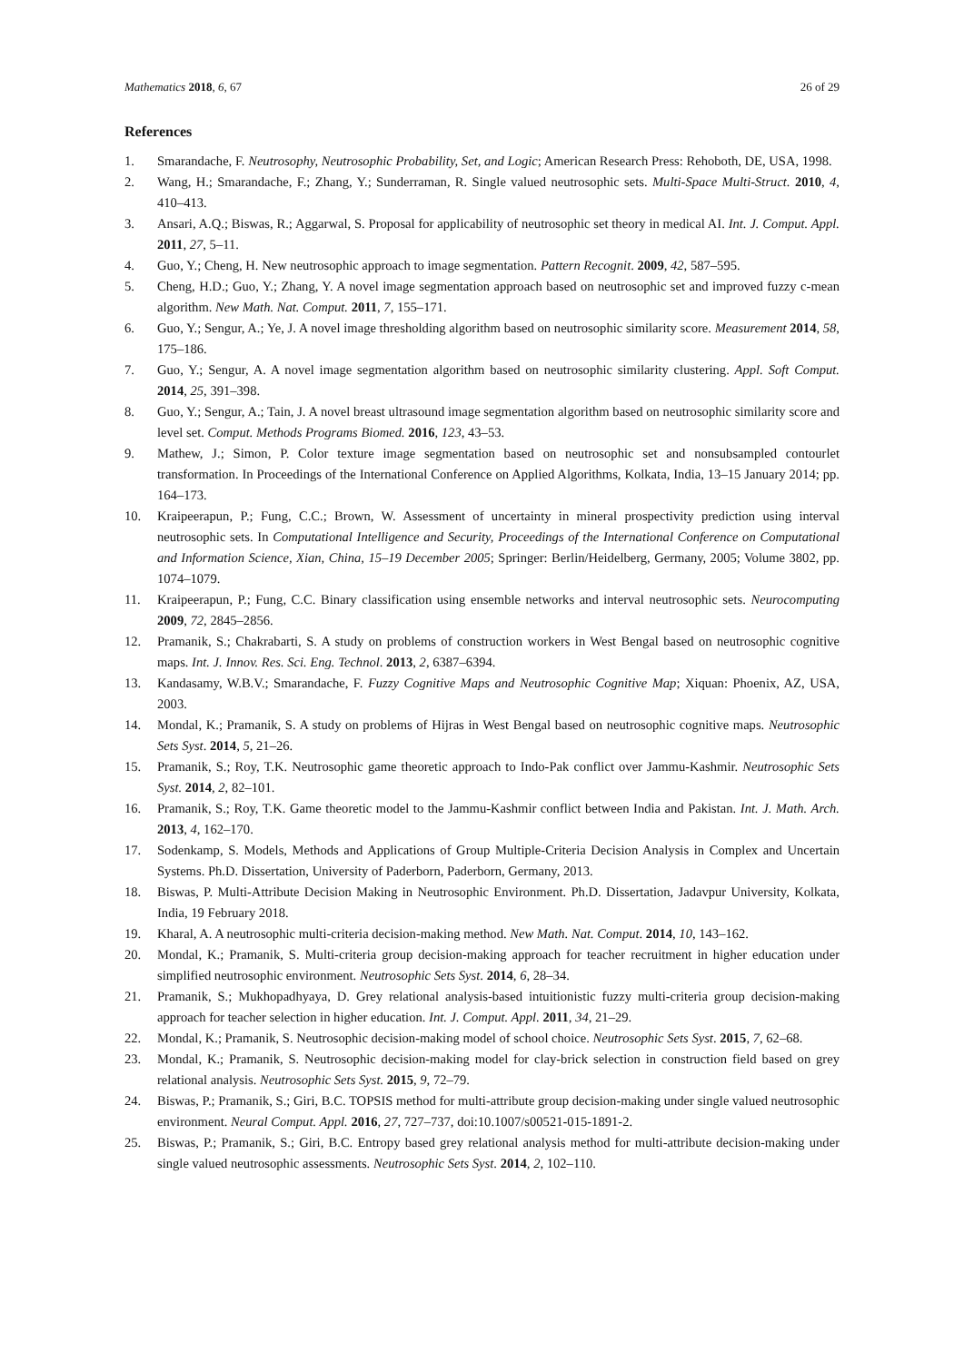Mathematics 2018, 6, 67 26 of 29
References
1. Smarandache, F. Neutrosophy, Neutrosophic Probability, Set, and Logic; American Research Press: Rehoboth, DE, USA, 1998.
2. Wang, H.; Smarandache, F.; Zhang, Y.; Sunderraman, R. Single valued neutrosophic sets. Multi-Space Multi-Struct. 2010, 4, 410–413.
3. Ansari, A.Q.; Biswas, R.; Aggarwal, S. Proposal for applicability of neutrosophic set theory in medical AI. Int. J. Comput. Appl. 2011, 27, 5–11.
4. Guo, Y.; Cheng, H. New neutrosophic approach to image segmentation. Pattern Recognit. 2009, 42, 587–595.
5. Cheng, H.D.; Guo, Y.; Zhang, Y. A novel image segmentation approach based on neutrosophic set and improved fuzzy c-mean algorithm. New Math. Nat. Comput. 2011, 7, 155–171.
6. Guo, Y.; Sengur, A.; Ye, J. A novel image thresholding algorithm based on neutrosophic similarity score. Measurement 2014, 58, 175–186.
7. Guo, Y.; Sengur, A. A novel image segmentation algorithm based on neutrosophic similarity clustering. Appl. Soft Comput. 2014, 25, 391–398.
8. Guo, Y.; Sengur, A.; Tain, J. A novel breast ultrasound image segmentation algorithm based on neutrosophic similarity score and level set. Comput. Methods Programs Biomed. 2016, 123, 43–53.
9. Mathew, J.; Simon, P. Color texture image segmentation based on neutrosophic set and nonsubsampled contourlet transformation. In Proceedings of the International Conference on Applied Algorithms, Kolkata, India, 13–15 January 2014; pp. 164–173.
10. Kraipeerapun, P.; Fung, C.C.; Brown, W. Assessment of uncertainty in mineral prospectivity prediction using interval neutrosophic sets. In Computational Intelligence and Security, Proceedings of the International Conference on Computational and Information Science, Xian, China, 15–19 December 2005; Springer: Berlin/Heidelberg, Germany, 2005; Volume 3802, pp. 1074–1079.
11. Kraipeerapun, P.; Fung, C.C. Binary classification using ensemble networks and interval neutrosophic sets. Neurocomputing 2009, 72, 2845–2856.
12. Pramanik, S.; Chakrabarti, S. A study on problems of construction workers in West Bengal based on neutrosophic cognitive maps. Int. J. Innov. Res. Sci. Eng. Technol. 2013, 2, 6387–6394.
13. Kandasamy, W.B.V.; Smarandache, F. Fuzzy Cognitive Maps and Neutrosophic Cognitive Map; Xiquan: Phoenix, AZ, USA, 2003.
14. Mondal, K.; Pramanik, S. A study on problems of Hijras in West Bengal based on neutrosophic cognitive maps. Neutrosophic Sets Syst. 2014, 5, 21–26.
15. Pramanik, S.; Roy, T.K. Neutrosophic game theoretic approach to Indo-Pak conflict over Jammu-Kashmir. Neutrosophic Sets Syst. 2014, 2, 82–101.
16. Pramanik, S.; Roy, T.K. Game theoretic model to the Jammu-Kashmir conflict between India and Pakistan. Int. J. Math. Arch. 2013, 4, 162–170.
17. Sodenkamp, S. Models, Methods and Applications of Group Multiple-Criteria Decision Analysis in Complex and Uncertain Systems. Ph.D. Dissertation, University of Paderborn, Paderborn, Germany, 2013.
18. Biswas, P. Multi-Attribute Decision Making in Neutrosophic Environment. Ph.D. Dissertation, Jadavpur University, Kolkata, India, 19 February 2018.
19. Kharal, A. A neutrosophic multi-criteria decision-making method. New Math. Nat. Comput. 2014, 10, 143–162.
20. Mondal, K.; Pramanik, S. Multi-criteria group decision-making approach for teacher recruitment in higher education under simplified neutrosophic environment. Neutrosophic Sets Syst. 2014, 6, 28–34.
21. Pramanik, S.; Mukhopadhyaya, D. Grey relational analysis-based intuitionistic fuzzy multi-criteria group decision-making approach for teacher selection in higher education. Int. J. Comput. Appl. 2011, 34, 21–29.
22. Mondal, K.; Pramanik, S. Neutrosophic decision-making model of school choice. Neutrosophic Sets Syst. 2015, 7, 62–68.
23. Mondal, K.; Pramanik, S. Neutrosophic decision-making model for clay-brick selection in construction field based on grey relational analysis. Neutrosophic Sets Syst. 2015, 9, 72–79.
24. Biswas, P.; Pramanik, S.; Giri, B.C. TOPSIS method for multi-attribute group decision-making under single valued neutrosophic environment. Neural Comput. Appl. 2016, 27, 727–737, doi:10.1007/s00521-015-1891-2.
25. Biswas, P.; Pramanik, S.; Giri, B.C. Entropy based grey relational analysis method for multi-attribute decision-making under single valued neutrosophic assessments. Neutrosophic Sets Syst. 2014, 2, 102–110.